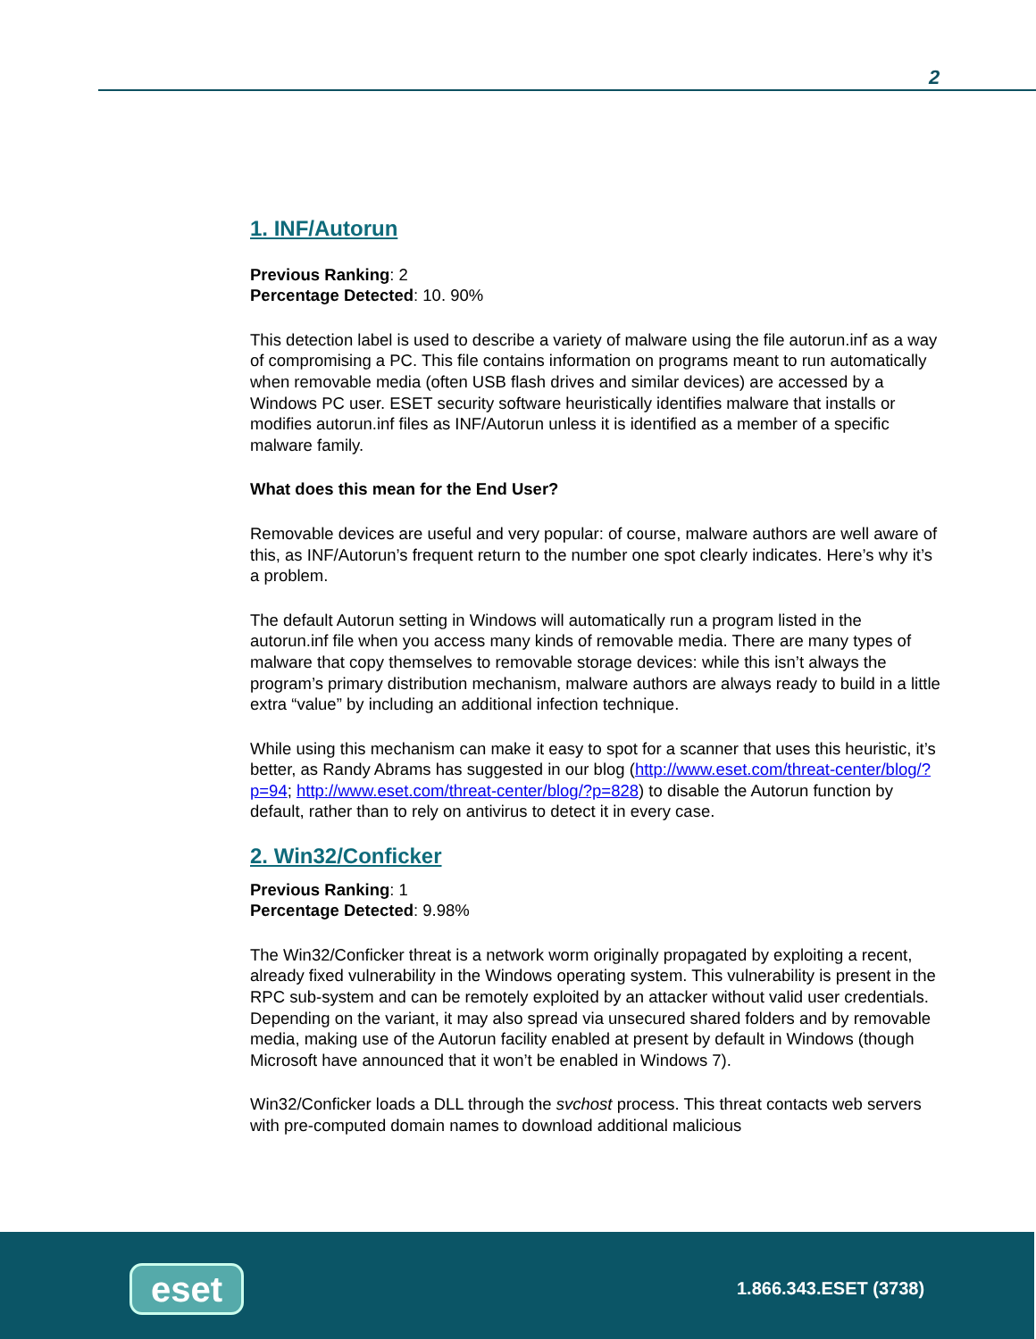2
1. INF/Autorun
Previous Ranking: 2
Percentage Detected: 10. 90%
This detection label is used to describe a variety of malware using the file autorun.inf as a way of compromising a PC. This file contains information on programs meant to run automatically when removable media (often USB flash drives and similar devices) are accessed by a Windows PC user. ESET security software heuristically identifies malware that installs or modifies autorun.inf files as INF/Autorun unless it is identified as a member of a specific malware family.
What does this mean for the End User?
Removable devices are useful and very popular: of course, malware authors are well aware of this, as INF/Autorun’s frequent return to the number one spot clearly indicates. Here’s why it’s a problem.
The default Autorun setting in Windows will automatically run a program listed in the autorun.inf file when you access many kinds of removable media. There are many types of malware that copy themselves to removable storage devices: while this isn’t always the program’s primary distribution mechanism, malware authors are always ready to build in a little extra “value” by including an additional infection technique.
While using this mechanism can make it easy to spot for a scanner that uses this heuristic, it’s better, as Randy Abrams has suggested in our blog (http://www.eset.com/threat-center/blog/?p=94; http://www.eset.com/threat-center/blog/?p=828) to disable the Autorun function by default, rather than to rely on antivirus to detect it in every case.
2. Win32/Conficker
Previous Ranking: 1
Percentage Detected: 9.98%
The Win32/Conficker threat is a network worm originally propagated by exploiting a recent, already fixed vulnerability in the Windows operating system. This vulnerability is present in the RPC sub-system and can be remotely exploited by an attacker without valid user credentials. Depending on the variant, it may also spread via unsecured shared folders and by removable media, making use of the Autorun facility enabled at present by default in Windows (though Microsoft have announced that it won’t be enabled in Windows 7).
Win32/Conficker loads a DLL through the svchost process. This threat contacts web servers with pre-computed domain names to download additional malicious
eset 1.866.343.ESET (3738)